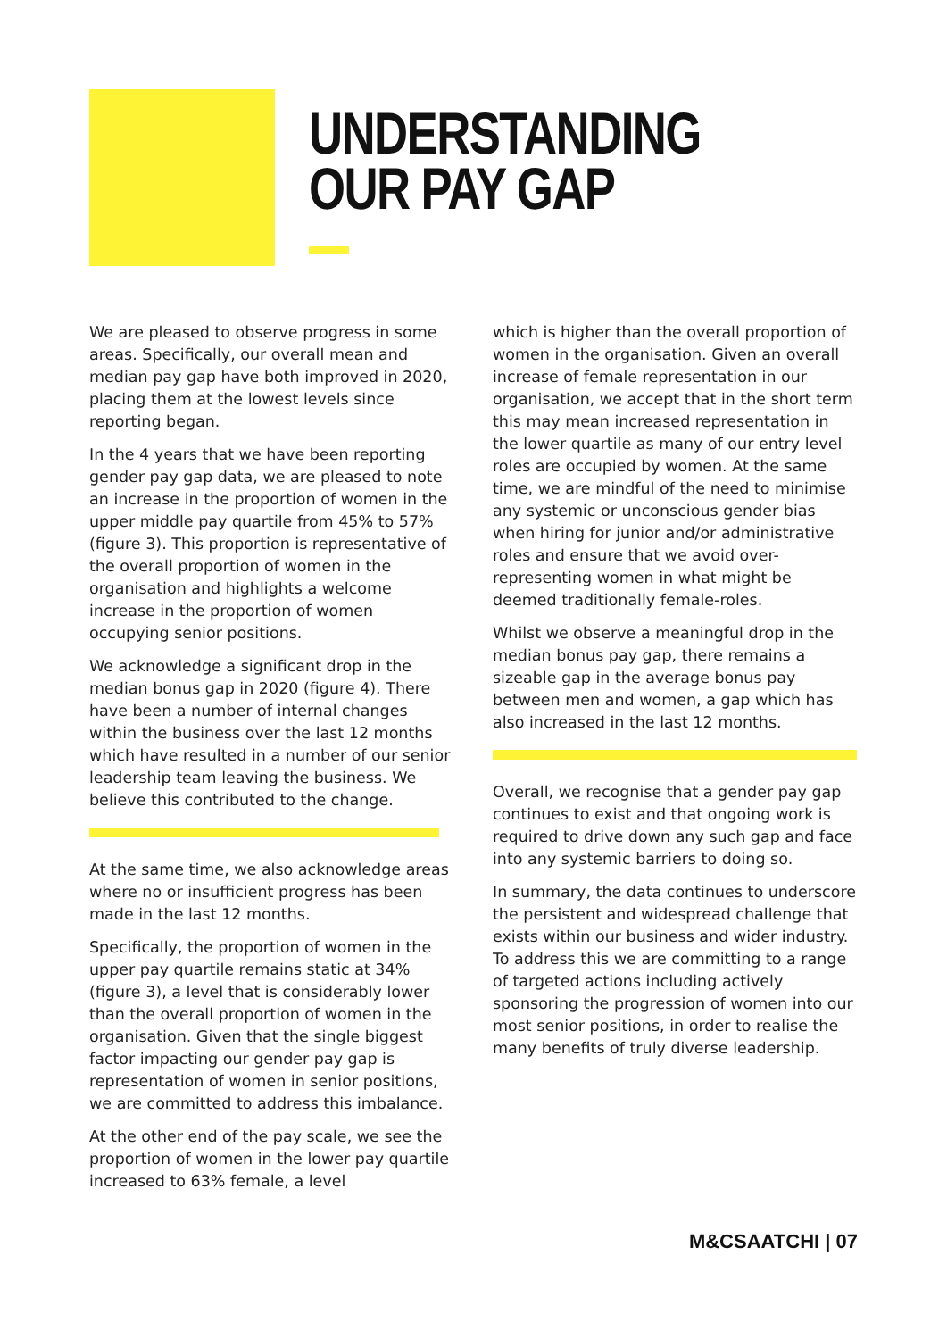UNDERSTANDING
OUR PAY GAP
We are pleased to observe progress in some areas. Specifically, our overall mean and median pay gap have both improved in 2020, placing them at the lowest levels since reporting began.
In the 4 years that we have been reporting gender pay gap data, we are pleased to note an increase in the proportion of women in the upper middle pay quartile from 45% to 57% (figure 3). This proportion is representative of the overall proportion of women in the organisation and highlights a welcome increase in the proportion of women occupying senior positions.
We acknowledge a significant drop in the median bonus gap in 2020 (figure 4). There have been a number of internal changes within the business over the last 12 months which have resulted in a number of our senior leadership team leaving the business. We believe this contributed to the change.
At the same time, we also acknowledge areas where no or insufficient progress has been made in the last 12 months.
Specifically, the proportion of women in the upper pay quartile remains static at 34% (figure 3), a level that is considerably lower than the overall proportion of women in the organisation. Given that the single biggest factor impacting our gender pay gap is representation of women in senior positions, we are committed to address this imbalance.
At the other end of the pay scale, we see the proportion of women in the lower pay quartile increased to 63% female, a level
which is higher than the overall proportion of women in the organisation. Given an overall increase of female representation in our organisation, we accept that in the short term this may mean increased representation in the lower quartile as many of our entry level roles are occupied by women. At the same time, we are mindful of the need to minimise any systemic or unconscious gender bias when hiring for junior and/or administrative roles and ensure that we avoid over-representing women in what might be deemed traditionally female-roles.
Whilst we observe a meaningful drop in the median bonus pay gap, there remains a sizeable gap in the average bonus pay between men and women, a gap which has also increased in the last 12 months.
Overall, we recognise that a gender pay gap continues to exist and that ongoing work is required to drive down any such gap and face into any systemic barriers to doing so.
In summary, the data continues to underscore the persistent and widespread challenge that exists within our business and wider industry. To address this we are committing to a range of targeted actions including actively sponsoring the progression of women into our most senior positions, in order to realise the many benefits of truly diverse leadership.
M&CSAATCHI | 07